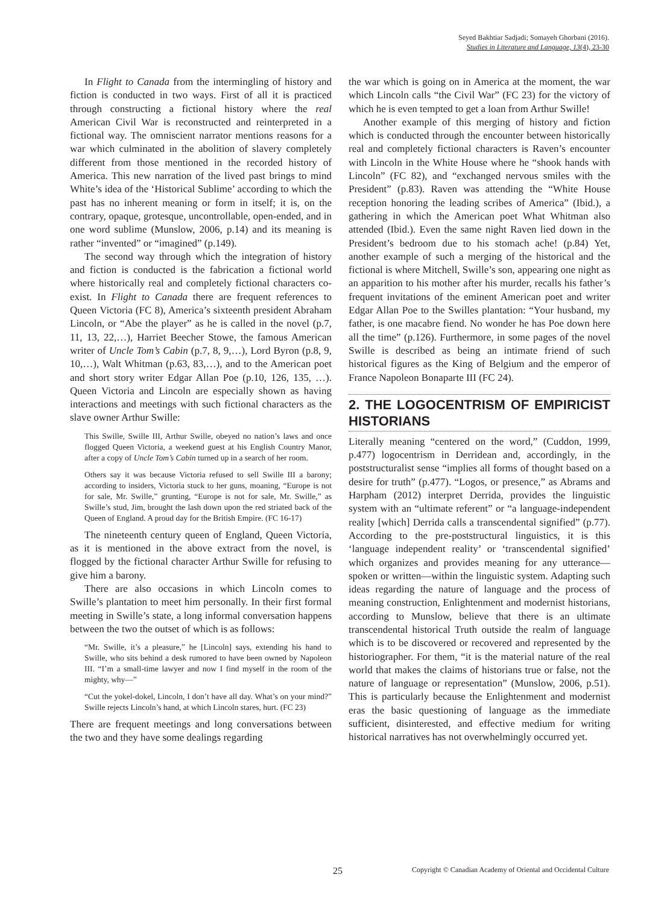Seyed Bakhtiar Sadjadi; Somayeh Ghorbani (2016).
Studies in Literature and Language, 13(4), 23-30
In Flight to Canada from the intermingling of history and fiction is conducted in two ways. First of all it is practiced through constructing a fictional history where the real American Civil War is reconstructed and reinterpreted in a fictional way. The omniscient narrator mentions reasons for a war which culminated in the abolition of slavery completely different from those mentioned in the recorded history of America. This new narration of the lived past brings to mind White’s idea of the ‘Historical Sublime’ according to which the past has no inherent meaning or form in itself; it is, on the contrary, opaque, grotesque, uncontrollable, open-ended, and in one word sublime (Munslow, 2006, p.14) and its meaning is rather “invented” or “imagined” (p.149).
The second way through which the integration of history and fiction is conducted is the fabrication a fictional world where historically real and completely fictional characters co-exist. In Flight to Canada there are frequent references to Queen Victoria (FC 8), America’s sixteenth president Abraham Lincoln, or “Abe the player” as he is called in the novel (p.7, 11, 13, 22,…), Harriet Beecher Stowe, the famous American writer of Uncle Tom’s Cabin (p.7, 8, 9,…), Lord Byron (p.8, 9, 10,…), Walt Whitman (p.63, 83,…), and to the American poet and short story writer Edgar Allan Poe (p.10, 126, 135, …). Queen Victoria and Lincoln are especially shown as having interactions and meetings with such fictional characters as the slave owner Arthur Swille:
This Swille, Swille III, Arthur Swille, obeyed no nation’s laws and once flogged Queen Victoria, a weekend guest at his English Country Manor, after a copy of Uncle Tom’s Cabin turned up in a search of her room.
Others say it was because Victoria refused to sell Swille III a barony; according to insiders, Victoria stuck to her guns, moaning, “Europe is not for sale, Mr. Swille,” grunting, “Europe is not for sale, Mr. Swille,” as Swille’s stud, Jim, brought the lash down upon the red striated back of the Queen of England. A proud day for the British Empire. (FC 16-17)
The nineteenth century queen of England, Queen Victoria, as it is mentioned in the above extract from the novel, is flogged by the fictional character Arthur Swille for refusing to give him a barony.
There are also occasions in which Lincoln comes to Swille’s plantation to meet him personally. In their first formal meeting in Swille’s state, a long informal conversation happens between the two the outset of which is as follows:
“Mr. Swille, it’s a pleasure,” he [Lincoln] says, extending his hand to Swille, who sits behind a desk rumored to have been owned by Napoleon III. “I’m a small-time lawyer and now I find myself in the room of the mighty, why—”
“Cut the yokel-dokel, Lincoln, I don’t have all day. What’s on your mind?” Swille rejects Lincoln’s hand, at which Lincoln stares, hurt. (FC 23)
There are frequent meetings and long conversations between the two and they have some dealings regarding
the war which is going on in America at the moment, the war which Lincoln calls “the Civil War” (FC 23) for the victory of which he is even tempted to get a loan from Arthur Swille!
Another example of this merging of history and fiction which is conducted through the encounter between historically real and completely fictional characters is Raven’s encounter with Lincoln in the White House where he “shook hands with Lincoln” (FC 82), and “exchanged nervous smiles with the President” (p.83). Raven was attending the “White House reception honoring the leading scribes of America” (Ibid.), a gathering in which the American poet What Whitman also attended (Ibid.). Even the same night Raven lied down in the President’s bedroom due to his stomach ache! (p.84) Yet, another example of such a merging of the historical and the fictional is where Mitchell, Swille’s son, appearing one night as an apparition to his mother after his murder, recalls his father’s frequent invitations of the eminent American poet and writer Edgar Allan Poe to the Swilles plantation: “Your husband, my father, is one macabre fiend. No wonder he has Poe down here all the time” (p.126). Furthermore, in some pages of the novel Swille is described as being an intimate friend of such historical figures as the King of Belgium and the emperor of France Napoleon Bonaparte III (FC 24).
2. THE LOGOCENTRISM OF EMPIRICIST HISTORIANS
Literally meaning “centered on the word,” (Cuddon, 1999, p.477) logocentrism in Derridean and, accordingly, in the poststructuralist sense “implies all forms of thought based on a desire for truth” (p.477). “Logos, or presence,” as Abrams and Harpham (2012) interpret Derrida, provides the linguistic system with an “ultimate referent” or “a language-independent reality [which] Derrida calls a transcendental signified” (p.77). According to the pre-poststructural linguistics, it is this ‘language independent reality’ or ‘transcendental signified’ which organizes and provides meaning for any utterance—spoken or written—within the linguistic system. Adapting such ideas regarding the nature of language and the process of meaning construction, Enlightenment and modernist historians, according to Munslow, believe that there is an ultimate transcendental historical Truth outside the realm of language which is to be discovered or recovered and represented by the historiographer. For them, “it is the material nature of the real world that makes the claims of historians true or false, not the nature of language or representation” (Munslow, 2006, p.51). This is particularly because the Enlightenment and modernist eras the basic questioning of language as the immediate sufficient, disinterested, and effective medium for writing historical narratives has not overwhelmingly occurred yet.
25 Copyright © Canadian Academy of Oriental and Occidental Culture